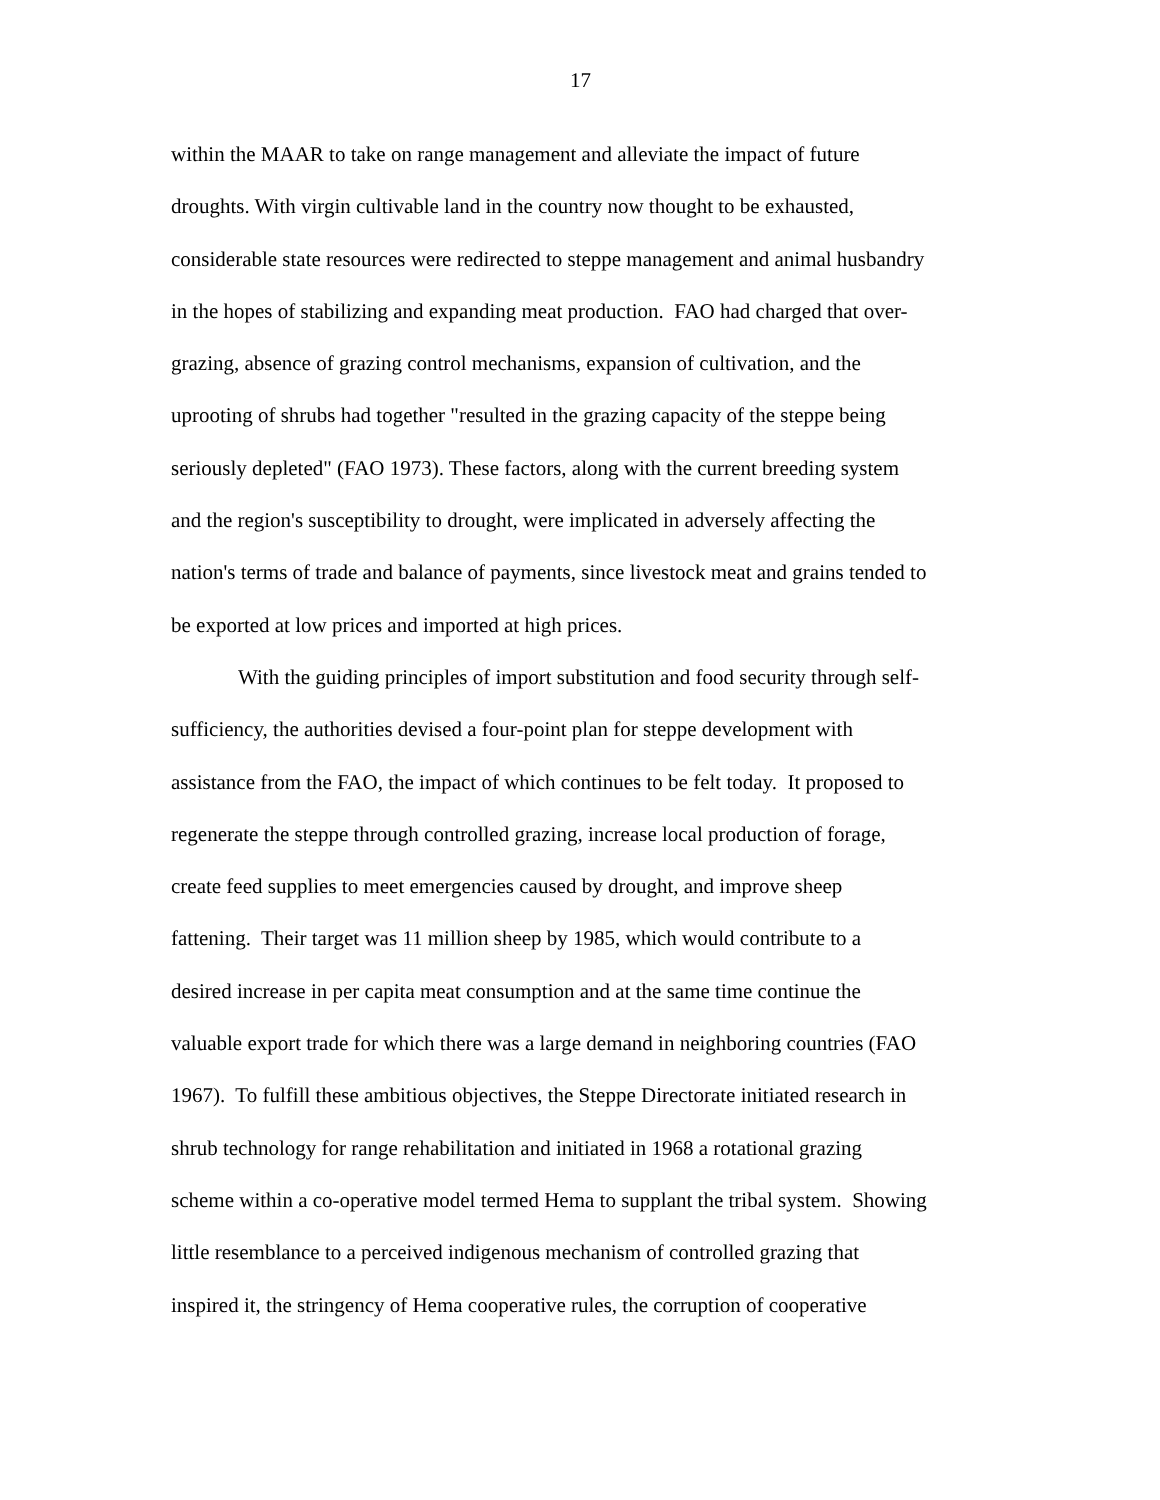17
within the MAAR to take on range management and alleviate the impact of future
droughts. With virgin cultivable land in the country now thought to be exhausted,
considerable state resources were redirected to steppe management and animal husbandry
in the hopes of stabilizing and expanding meat production. FAO had charged that over-
grazing, absence of grazing control mechanisms, expansion of cultivation, and the
uprooting of shrubs had together "resulted in the grazing capacity of the steppe being
seriously depleted" (FAO 1973). These factors, along with the current breeding system
and the region's susceptibility to drought, were implicated in adversely affecting the
nation's terms of trade and balance of payments, since livestock meat and grains tended to
be exported at low prices and imported at high prices.
With the guiding principles of import substitution and food security through self-
sufficiency, the authorities devised a four-point plan for steppe development with
assistance from the FAO, the impact of which continues to be felt today. It proposed to
regenerate the steppe through controlled grazing, increase local production of forage,
create feed supplies to meet emergencies caused by drought, and improve sheep
fattening. Their target was 11 million sheep by 1985, which would contribute to a
desired increase in per capita meat consumption and at the same time continue the
valuable export trade for which there was a large demand in neighboring countries (FAO
1967). To fulfill these ambitious objectives, the Steppe Directorate initiated research in
shrub technology for range rehabilitation and initiated in 1968 a rotational grazing
scheme within a co-operative model termed Hema to supplant the tribal system. Showing
little resemblance to a perceived indigenous mechanism of controlled grazing that
inspired it, the stringency of Hema cooperative rules, the corruption of cooperative